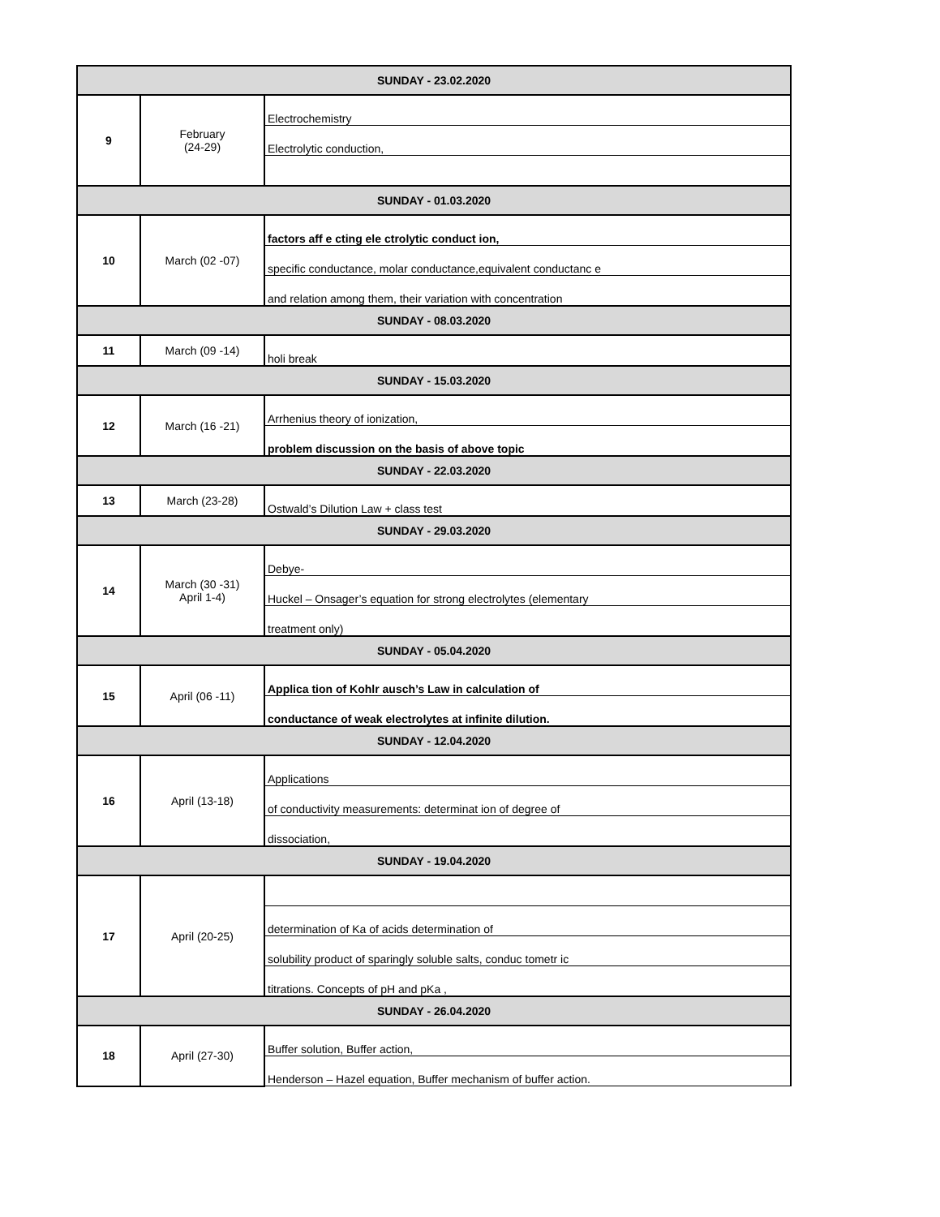| SUNDAY - 23.02.2020 | | |
| 9 | February (24-29) | Electrochemistry |
| | | Electrolytic conduction, |
| SUNDAY - 01.03.2020 | | |
| 10 | March (02 -07) | factors aff e cting ele ctrolytic conduct ion, |
| | | specific conductance, molar conductance,equivalent conductanc e |
| | | and relation among them, their variation with concentration |
| SUNDAY - 08.03.2020 | | |
| 11 | March (09 -14) | holi break |
| SUNDAY - 15.03.2020 | | |
| 12 | March (16 -21) | Arrhenius theory of ionization, |
| | | problem discussion on the basis of above topic |
| SUNDAY - 22.03.2020 | | |
| 13 | March (23-28) | Ostwald’s Dilution Law + class test |
| SUNDAY - 29.03.2020 | | |
| 14 | March (30 -31) April 1-4) | Debye- |
| | | Huckel – Onsager’s equation for strong electrolytes (elementary |
| | | treatment only) |
| SUNDAY - 05.04.2020 | | |
| 15 | April (06 -11) | Applica tion of Kohlr ausch’s Law in calculation of |
| | | conductance of weak electrolytes at infinite dilution. |
| SUNDAY - 12.04.2020 | | |
| 16 | April (13-18) | Applications |
| | | of conductivity measurements: determinat ion of degree of |
| | | dissociation, |
| SUNDAY - 19.04.2020 | | |
| 17 | April (20-25) | |
| | | determination of Ka of acids determination of |
| | | solubility product of sparingly soluble salts, conduc tometr ic |
| | | titrations. Concepts of pH and pKa , |
| SUNDAY - 26.04.2020 | | |
| 18 | April (27-30) | Buffer solution, Buffer action, |
| | | Henderson – Hazel equation, Buffer mechanism of buffer action. |